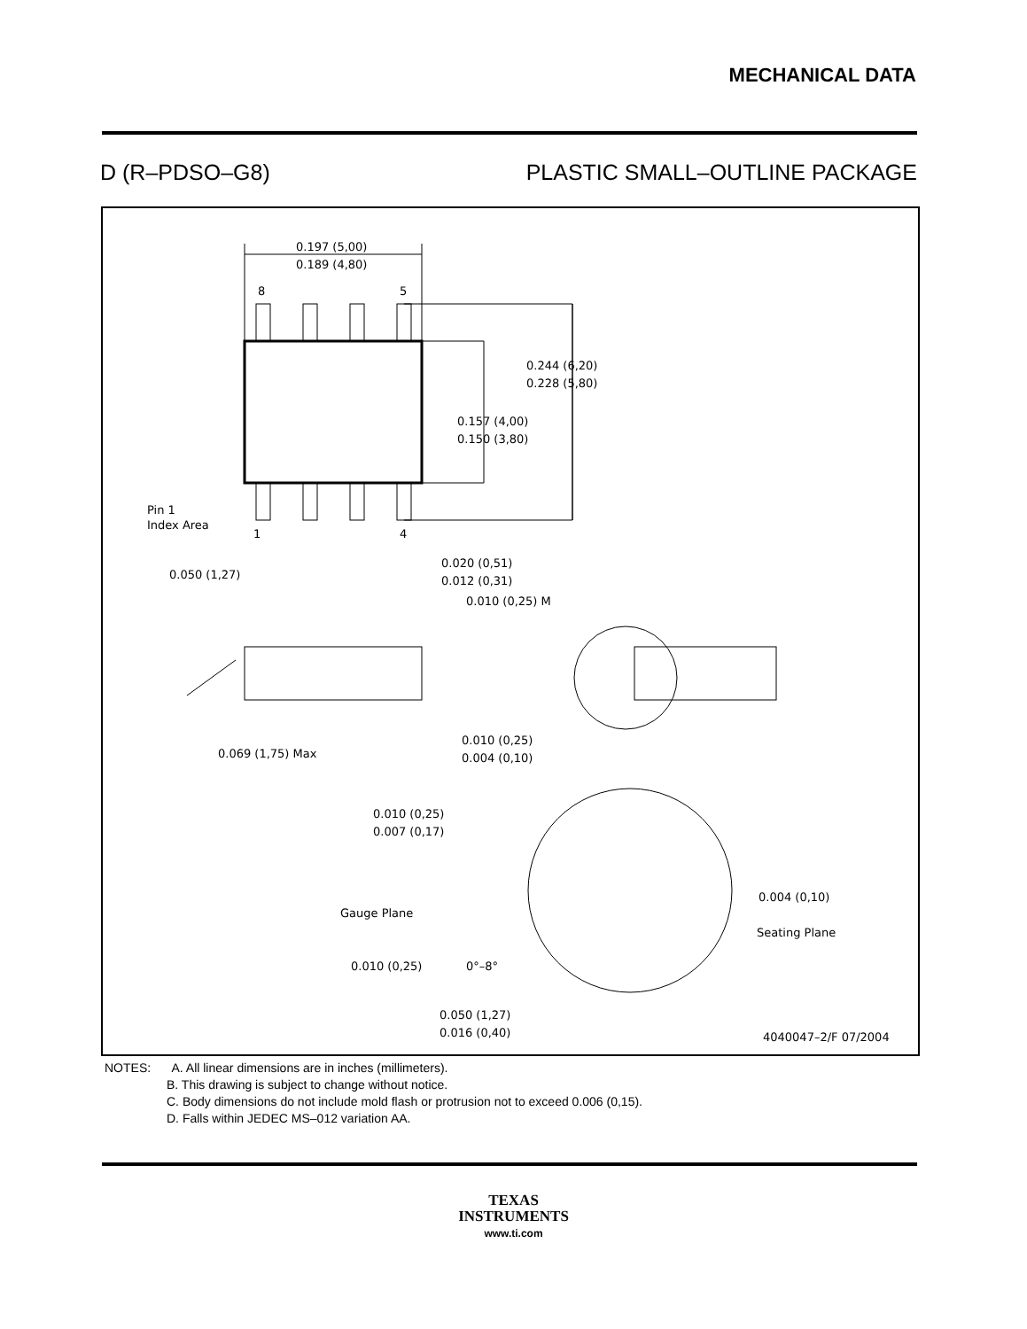MECHANICAL DATA
D (R–PDSO–G8) PLASTIC SMALL–OUTLINE PACKAGE
0.197 (5,00)
0.189 (4,80)
8
5
0.244 (6,20)
0.228 (5,80)
0.157 (4,00)
0.150 (3,80)
Pin 1
Index Area
1
4
0.050 (1,27)
0.020 (0,51)
0.012 (0,31)
0.010 (0,25) M
0.069 (1,75) Max
0.010 (0,25)
0.004 (0,10)
0.010 (0,25)
0.007 (0,17)
Gauge Plane
0.004 (0,10)
Seating Plane
0.010 (0,25)
0°–8°
0.050 (1,27)
0.016 (0,40)
4040047–2/F 07/2004
NOTES: A. All linear dimensions are in inches (millimeters).
B. This drawing is subject to change without notice.
C. Body dimensions do not include mold flash or protrusion not to exceed 0.006 (0,15).
D. Falls within JEDEC MS–012 variation AA.
TEXAS
INSTRUMENTS
www.ti.com